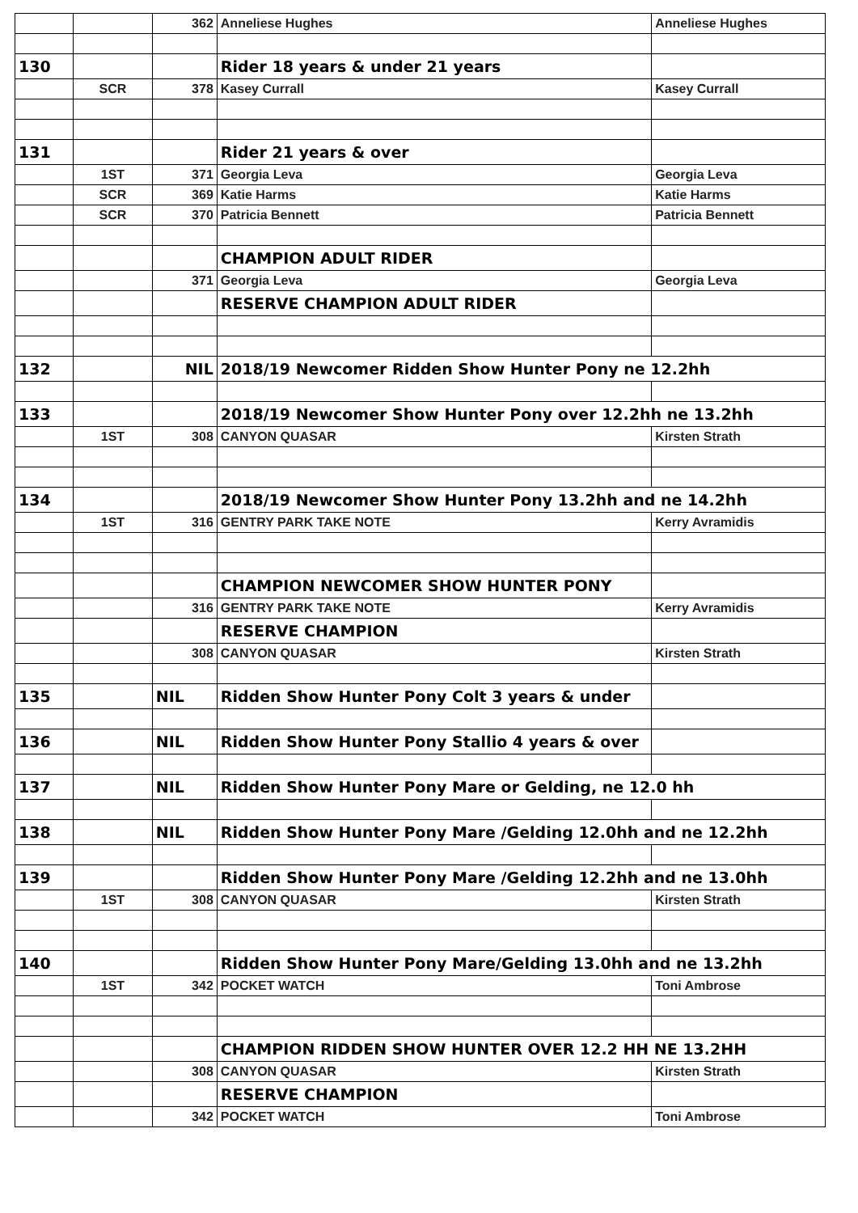| | | 362 | Anneliese Hughes | Anneliese Hughes |
| 130 | | | Rider 18 years & under 21 years | |
| | SCR | 378 | Kasey Currall | Kasey Currall |
| 131 | | | Rider 21 years & over | |
| | 1ST | 371 | Georgia Leva | Georgia Leva |
| | SCR | 369 | Katie Harms | Katie Harms |
| | SCR | 370 | Patricia Bennett | Patricia Bennett |
| | | | CHAMPION ADULT RIDER | |
| | | 371 | Georgia Leva | Georgia Leva |
| | | | RESERVE CHAMPION ADULT RIDER | |
| 132 | | NIL | 2018/19 Newcomer Ridden Show Hunter Pony ne 12.2hh | |
| 133 | | | 2018/19 Newcomer Show Hunter Pony over 12.2hh ne 13.2hh | |
| | 1ST | 308 | CANYON QUASAR | Kirsten Strath |
| 134 | | | 2018/19 Newcomer Show Hunter Pony 13.2hh and ne 14.2hh | |
| | 1ST | 316 | GENTRY PARK TAKE NOTE | Kerry Avramidis |
| | | | CHAMPION NEWCOMER SHOW HUNTER PONY | |
| | | 316 | GENTRY PARK TAKE NOTE | Kerry Avramidis |
| | | | RESERVE CHAMPION | |
| | | 308 | CANYON QUASAR | Kirsten Strath |
| 135 | | NIL | Ridden Show Hunter Pony Colt 3 years & under | |
| 136 | | NIL | Ridden Show Hunter Pony Stallio 4 years & over | |
| 137 | | NIL | Ridden Show Hunter Pony Mare or Gelding, ne 12.0 hh | |
| 138 | | NIL | Ridden Show Hunter Pony Mare /Gelding 12.0hh and ne 12.2hh | |
| 139 | | | Ridden Show Hunter Pony Mare /Gelding 12.2hh and ne 13.0hh | |
| | 1ST | 308 | CANYON QUASAR | Kirsten Strath |
| 140 | | | Ridden Show Hunter Pony Mare/Gelding 13.0hh and ne 13.2hh | |
| | 1ST | 342 | POCKET WATCH | Toni Ambrose |
| | | | CHAMPION RIDDEN SHOW HUNTER OVER 12.2 HH NE 13.2HH | |
| | | 308 | CANYON QUASAR | Kirsten Strath |
| | | | RESERVE CHAMPION | |
| | | 342 | POCKET WATCH | Toni Ambrose |